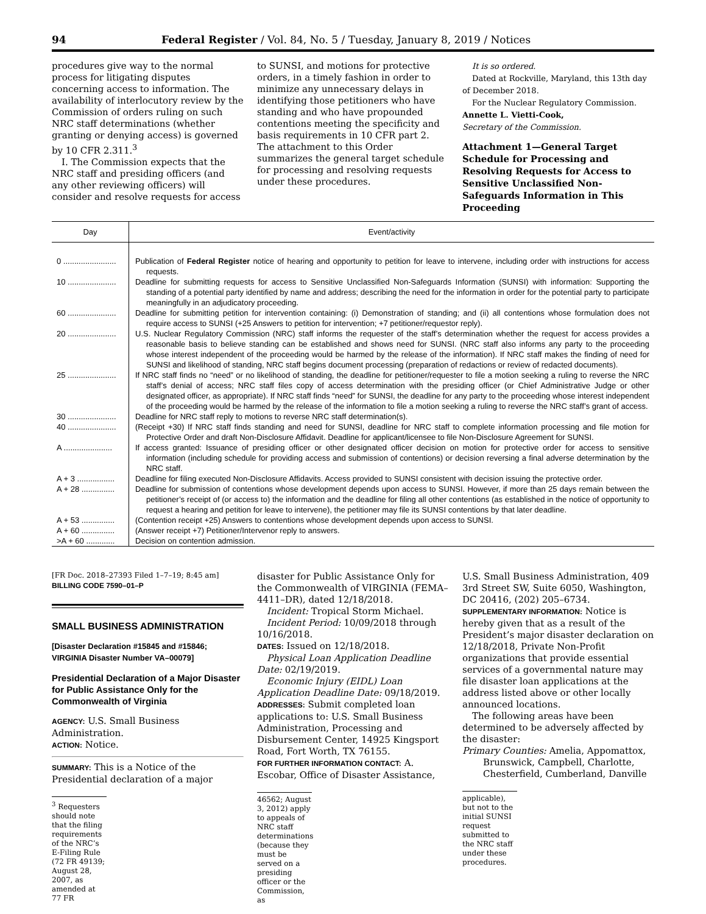94 Federal Register / Vol. 84, No. 5 / Tuesday, January 8, 2019 / Notices
procedures give way to the normal process for litigating disputes concerning access to information. The availability of interlocutory review by the Commission of orders ruling on such NRC staff determinations (whether granting or denying access) is governed by 10 CFR 2.311.<sup>3</sup>
I. The Commission expects that the NRC staff and presiding officers (and any other reviewing officers) will consider and resolve requests for access
to SUNSI, and motions for protective orders, in a timely fashion in order to minimize any unnecessary delays in identifying those petitioners who have standing and who have propounded contentions meeting the specificity and basis requirements in 10 CFR part 2. The attachment to this Order summarizes the general target schedule for processing and resolving requests under these procedures.
It is so ordered.
Dated at Rockville, Maryland, this 13th day of December 2018.
For the Nuclear Regulatory Commission.
Annette L. Vietti-Cook,
Secretary of the Commission.
Attachment 1—General Target Schedule for Processing and Resolving Requests for Access to Sensitive Unclassified Non-Safeguards Information in This Proceeding
| Day | Event/activity |
| --- | --- |
| 0 ........................ | Publication of Federal Register notice of hearing and opportunity to petition for leave to intervene, including order with instructions for access requests. |
| 10 ...................... | Deadline for submitting requests for access to Sensitive Unclassified Non-Safeguards Information (SUNSI) with information: Supporting the standing of a potential party identified by name and address; describing the need for the information in order for the potential party to participate meaningfully in an adjudicatory proceeding. |
| 60 ...................... | Deadline for submitting petition for intervention containing: (i) Demonstration of standing; and (ii) all contentions whose formulation does not require access to SUNSI (+25 Answers to petition for intervention; +7 petitioner/requestor reply). |
| 20 ...................... | U.S. Nuclear Regulatory Commission (NRC) staff informs the requester of the staff’s determination whether the request for access provides a reasonable basis to believe standing can be established and shows need for SUNSI. (NRC staff also informs any party to the proceeding whose interest independent of the proceeding would be harmed by the release of the information). If NRC staff makes the finding of need for SUNSI and likelihood of standing, NRC staff begins document processing (preparation of redactions or review of redacted documents). |
| 25 ...................... | If NRC staff finds no “need” or no likelihood of standing, the deadline for petitioner/requester to file a motion seeking a ruling to reverse the NRC staff’s denial of access; NRC staff files copy of access determination with the presiding officer (or Chief Administrative Judge or other designated officer, as appropriate). If NRC staff finds “need” for SUNSI, the deadline for any party to the proceeding whose interest independent of the proceeding would be harmed by the release of the information to file a motion seeking a ruling to reverse the NRC staff’s grant of access. |
| 30 ...................... | Deadline for NRC staff reply to motions to reverse NRC staff determination(s). |
| 40 ...................... | (Receipt +30) If NRC staff finds standing and need for SUNSI, deadline for NRC staff to complete information processing and file motion for Protective Order and draft Non-Disclosure Affidavit. Deadline for applicant/licensee to file Non-Disclosure Agreement for SUNSI. |
| A ...................... | If access granted: Issuance of presiding officer or other designated officer decision on motion for protective order for access to sensitive information (including schedule for providing access and submission of contentions) or decision reversing a final adverse determination by the NRC staff. |
| A + 3 ................. | Deadline for filing executed Non-Disclosure Affidavits. Access provided to SUNSI consistent with decision issuing the protective order. |
| A + 28 ............... | Deadline for submission of contentions whose development depends upon access to SUNSI. However, if more than 25 days remain between the petitioner’s receipt of (or access to) the information and the deadline for filing all other contentions (as established in the notice of opportunity to request a hearing and petition for leave to intervene), the petitioner may file its SUNSI contentions by that later deadline. |
| A + 53 ............... | (Contention receipt +25) Answers to contentions whose development depends upon access to SUNSI. |
| A + 60 ............... | (Answer receipt +7) Petitioner/Intervenor reply to answers. |
| >A + 60 ............. | Decision on contention admission. |
[FR Doc. 2018–27393 Filed 1–7–19; 8:45 am]
BILLING CODE 7590–01–P
SMALL BUSINESS ADMINISTRATION
[Disaster Declaration #15845 and #15846; VIRGINIA Disaster Number VA–00079]
Presidential Declaration of a Major Disaster for Public Assistance Only for the Commonwealth of Virginia
AGENCY: U.S. Small Business Administration.
ACTION: Notice.
SUMMARY: This is a Notice of the Presidential declaration of a major
<sup>3</sup> Requesters should note that the filing requirements of the NRC’s E-Filing Rule (72 FR 49139; August 28, 2007, as amended at 77 FR
disaster for Public Assistance Only for the Commonwealth of VIRGINIA (FEMA–4411–DR), dated 12/18/2018.
Incident: Tropical Storm Michael.
Incident Period: 10/09/2018 through 10/16/2018.
DATES: Issued on 12/18/2018.
Physical Loan Application Deadline Date: 02/19/2019.
Economic Injury (EIDL) Loan Application Deadline Date: 09/18/2019.
ADDRESSES: Submit completed loan applications to: U.S. Small Business Administration, Processing and Disbursement Center, 14925 Kingsport Road, Fort Worth, TX 76155.
FOR FURTHER INFORMATION CONTACT: A. Escobar, Office of Disaster Assistance,
46562; August 3, 2012) apply to appeals of NRC staff determinations (because they must be served on a presiding officer or the Commission, as
U.S. Small Business Administration, 409 3rd Street SW, Suite 6050, Washington, DC 20416, (202) 205–6734.
SUPPLEMENTARY INFORMATION: Notice is hereby given that as a result of the President’s major disaster declaration on 12/18/2018, Private Non-Profit organizations that provide essential services of a governmental nature may file disaster loan applications at the address listed above or other locally announced locations.
The following areas have been determined to be adversely affected by the disaster:
Primary Counties: Amelia, Appomattox, Brunswick, Campbell, Charlotte, Chesterfield, Cumberland, Danville
applicable), but not to the initial SUNSI request submitted to the NRC staff under these procedures.